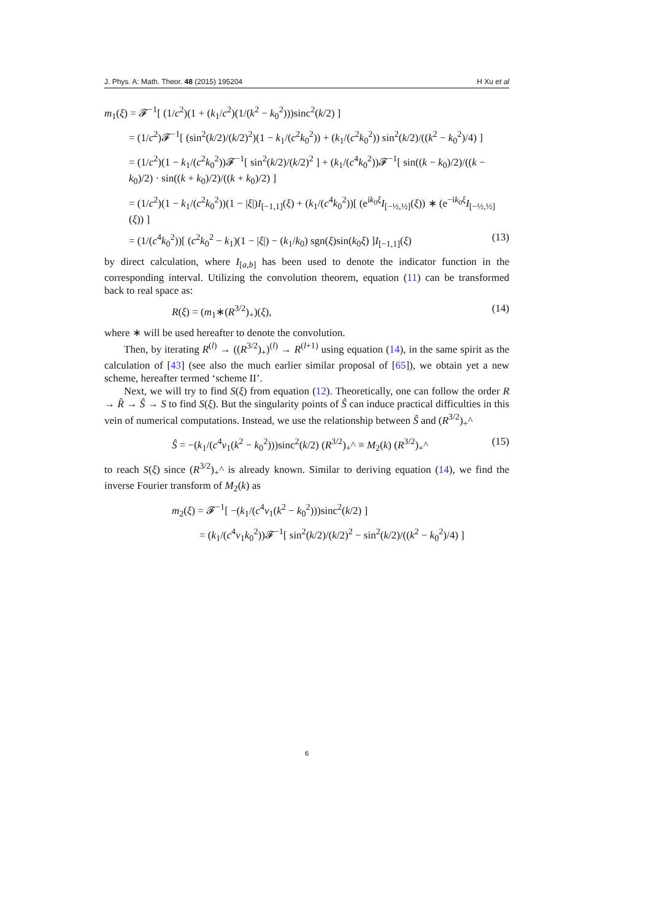J. Phys. A: Math. Theor. 48 (2015) 195204 H Xu et al
m<sub>1</sub>(ξ) = 𝓕<sup>−1</sup>[ (1/c<sup>2</sup>)(1 + (k<sub>1</sub>/c<sup>2</sup>)(1/(k<sup>2</sup> − k<sub>0</sub><sup>2</sup>)))sinc<sup>2</sup>(k/2) ]
= (1/c<sup>2</sup>)𝓕<sup>−1</sup>[ (sin<sup>2</sup>(k/2)/(k/2)<sup>2</sup>)(1 − k<sub>1</sub>/(c<sup>2</sup>k<sub>0</sub><sup>2</sup>)) + (k<sub>1</sub>/(c<sup>2</sup>k<sub>0</sub><sup>2</sup>)) sin<sup>2</sup>(k/2)/((k<sup>2</sup> − k<sub>0</sub><sup>2</sup>)/4) ]
= (1/c<sup>2</sup>)(1 − k<sub>1</sub>/(c<sup>2</sup>k<sub>0</sub><sup>2</sup>))𝓕<sup>−1</sup>[ sin<sup>2</sup>(k/2)/(k/2)<sup>2</sup> ] + (k<sub>1</sub>/(c<sup>4</sup>k<sub>0</sub><sup>2</sup>))𝓕<sup>−1</sup>[ sin((k − k<sub>0</sub>)/2)/((k − k<sub>0</sub>)/2) · sin((k + k<sub>0</sub>)/2)/((k + k<sub>0</sub>)/2) ]
= (1/c<sup>2</sup>)(1 − k<sub>1</sub>/(c<sup>2</sup>k<sub>0</sub><sup>2</sup>))(1 − |ξ|)I<sub>[−1,1]</sub>(ξ) + (k<sub>1</sub>/(c<sup>4</sup>k<sub>0</sub><sup>2</sup>))[ (e<sup>ik<sub>0</sub>ξ</sup>I<sub>[−½,½]</sub>(ξ)) ∗ (e<sup>−ik<sub>0</sub>ξ</sup>I<sub>[−½,½]</sub>(ξ)) ]
= (1/(c<sup>4</sup>k<sub>0</sub><sup>2</sup>))[ (c<sup>2</sup>k<sub>0</sub><sup>2</sup> − k<sub>1</sub>)(1 − |ξ|) − (k<sub>1</sub>/k<sub>0</sub>) sgn(ξ)sin(k<sub>0</sub>ξ) ]I<sub>[−1,1]</sub>(ξ) (13)
by direct calculation, where I<sub>[a,b]</sub> has been used to denote the indicator function in the corresponding interval. Utilizing the convolution theorem, equation (11) can be transformed back to real space as:
R(ξ) = (m<sub>1</sub>∗(R<sup>3/2</sup>)<sub>+</sub>)(ξ), (14)
where ∗ will be used hereafter to denote the convolution.
Then, by iterating R<sup>(l)</sup> → ((R<sup>3/2</sup>)<sub>+</sub>)<sup>(l)</sup> → R<sup>(l+1)</sup> using equation (14), in the same spirit as the calculation of [43] (see also the much earlier similar proposal of [65]), we obtain yet a new scheme, hereafter termed ‘scheme II’.
Next, we will try to find S(ξ) from equation (12). Theoretically, one can follow the order R → R̂ → Ŝ → S to find S(ξ). But the singularity points of Ŝ can induce practical difficulties in this vein of numerical computations. Instead, we use the relationship between Ŝ and (R<sup>3/2</sup>)<sub>+</sub>^
Ŝ = −(k<sub>1</sub>/(c<sup>4</sup>ν<sub>1</sub>(k<sup>2</sup> − k<sub>0</sub><sup>2</sup>)))sinc<sup>2</sup>(k/2) (R<sup>3/2</sup>)<sub>+</sub>^ ≡ M<sub>2</sub>(k) (R<sup>3/2</sup>)<sub>+</sub>^ (15)
to reach S(ξ) since (R<sup>3/2</sup>)<sub>+</sub>^ is already known. Similar to deriving equation (14), we find the inverse Fourier transform of M<sub>2</sub>(k) as
m<sub>2</sub>(ξ) = 𝓕<sup>−1</sup>[ −(k<sub>1</sub>/(c<sup>4</sup>ν<sub>1</sub>(k<sup>2</sup> − k<sub>0</sub><sup>2</sup>)))sinc<sup>2</sup>(k/2) ]
= (k<sub>1</sub>/(c<sup>4</sup>ν<sub>1</sub>k<sub>0</sub><sup>2</sup>))𝓕<sup>−1</sup>[ sin<sup>2</sup>(k/2)/(k/2)<sup>2</sup> − sin<sup>2</sup>(k/2)/((k<sup>2</sup> − k<sub>0</sub><sup>2</sup>)/4) ]
6